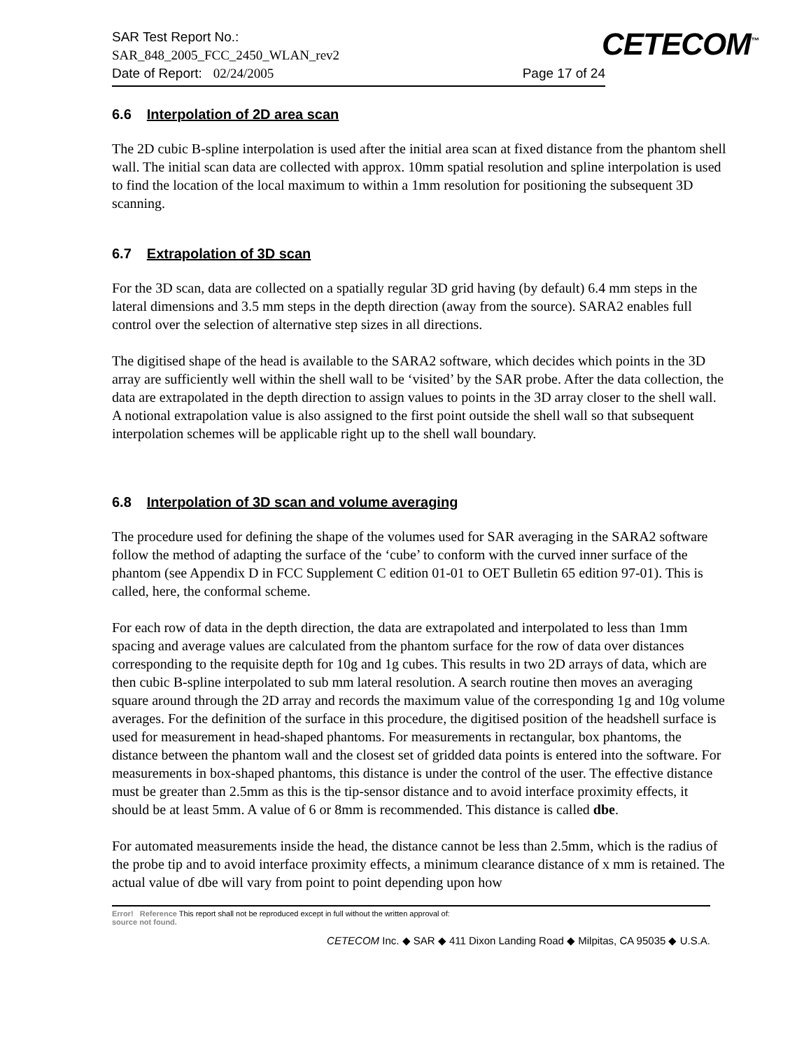SAR Test Report No.:
SAR_848_2005_FCC_2450_WLAN_rev2
Date of Report: 02/24/2005 Page 17 of 24
CETECOM<sup>™</sup>
6.6 Interpolation of 2D area scan
The 2D cubic B-spline interpolation is used after the initial area scan at fixed distance from the phantom shell wall. The initial scan data are collected with approx. 10mm spatial resolution and spline interpolation is used to find the location of the local maximum to within a 1mm resolution for positioning the subsequent 3D scanning.
6.7 Extrapolation of 3D scan
For the 3D scan, data are collected on a spatially regular 3D grid having (by default) 6.4 mm steps in the lateral dimensions and 3.5 mm steps in the depth direction (away from the source). SARA2 enables full control over the selection of alternative step sizes in all directions.
The digitised shape of the head is available to the SARA2 software, which decides which points in the 3D array are sufficiently well within the shell wall to be ‘visited’ by the SAR probe. After the data collection, the data are extrapolated in the depth direction to assign values to points in the 3D array closer to the shell wall. A notional extrapolation value is also assigned to the first point outside the shell wall so that subsequent interpolation schemes will be applicable right up to the shell wall boundary.
6.8 Interpolation of 3D scan and volume averaging
The procedure used for defining the shape of the volumes used for SAR averaging in the SARA2 software follow the method of adapting the surface of the ‘cube’ to conform with the curved inner surface of the phantom (see Appendix D in FCC Supplement C edition 01-01 to OET Bulletin 65 edition 97-01). This is called, here, the conformal scheme.
For each row of data in the depth direction, the data are extrapolated and interpolated to less than 1mm spacing and average values are calculated from the phantom surface for the row of data over distances corresponding to the requisite depth for 10g and 1g cubes. This results in two 2D arrays of data, which are then cubic B-spline interpolated to sub mm lateral resolution. A search routine then moves an averaging square around through the 2D array and records the maximum value of the corresponding 1g and 10g volume averages. For the definition of the surface in this procedure, the digitised position of the headshell surface is used for measurement in head-shaped phantoms. For measurements in rectangular, box phantoms, the distance between the phantom wall and the closest set of gridded data points is entered into the software. For measurements in box-shaped phantoms, this distance is under the control of the user. The effective distance must be greater than 2.5mm as this is the tip-sensor distance and to avoid interface proximity effects, it should be at least 5mm. A value of 6 or 8mm is recommended. This distance is called dbe.
For automated measurements inside the head, the distance cannot be less than 2.5mm, which is the radius of the probe tip and to avoid interface proximity effects, a minimum clearance distance of x mm is retained. The actual value of dbe will vary from point to point depending upon how
Error! Reference This report shall not be reproduced except in full without the written approval of:
source not found.
CETECOM Inc. ◆ SAR ◆ 411 Dixon Landing Road ◆ Milpitas, CA 95035 ◆ U.S.A.